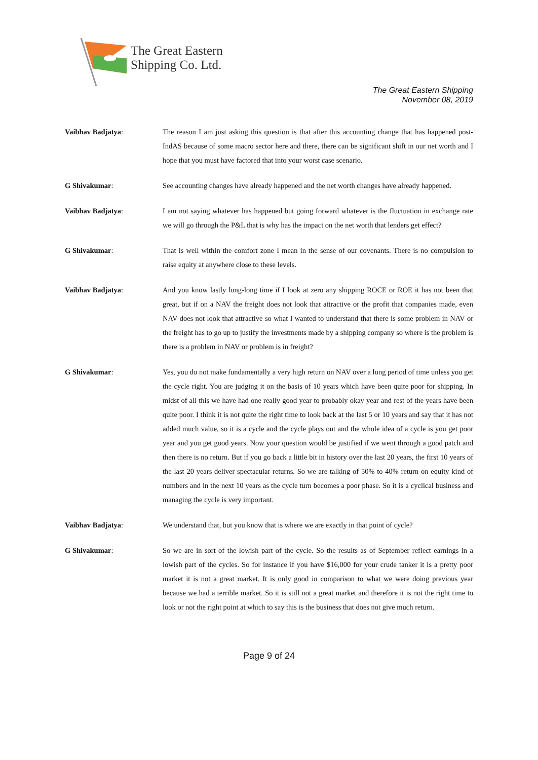The Great Eastern
Shipping Co. Ltd.
The Great Eastern Shipping
November 08, 2019
Vaibhav Badjatya: The reason I am just asking this question is that after this accounting change that has happened post-IndAS because of some macro sector here and there, there can be significant shift in our net worth and I hope that you must have factored that into your worst case scenario.
G Shivakumar: See accounting changes have already happened and the net worth changes have already happened.
Vaibhav Badjatya: I am not saying whatever has happened but going forward whatever is the fluctuation in exchange rate we will go through the P&L that is why has the impact on the net worth that lenders get effect?
G Shivakumar: That is well within the comfort zone I mean in the sense of our covenants. There is no compulsion to raise equity at anywhere close to these levels.
Vaibhav Badjatya: And you know lastly long-long time if I look at zero any shipping ROCE or ROE it has not been that great, but if on a NAV the freight does not look that attractive or the profit that companies made, even NAV does not look that attractive so what I wanted to understand that there is some problem in NAV or the freight has to go up to justify the investments made by a shipping company so where is the problem is there is a problem in NAV or problem is in freight?
G Shivakumar: Yes, you do not make fundamentally a very high return on NAV over a long period of time unless you get the cycle right. You are judging it on the basis of 10 years which have been quite poor for shipping. In midst of all this we have had one really good year to probably okay year and rest of the years have been quite poor. I think it is not quite the right time to look back at the last 5 or 10 years and say that it has not added much value, so it is a cycle and the cycle plays out and the whole idea of a cycle is you get poor year and you get good years. Now your question would be justified if we went through a good patch and then there is no return. But if you go back a little bit in history over the last 20 years, the first 10 years of the last 20 years deliver spectacular returns. So we are talking of 50% to 40% return on equity kind of numbers and in the next 10 years as the cycle turn becomes a poor phase. So it is a cyclical business and managing the cycle is very important.
Vaibhav Badjatya: We understand that, but you know that is where we are exactly in that point of cycle?
G Shivakumar: So we are in sort of the lowish part of the cycle. So the results as of September reflect earnings in a lowish part of the cycles. So for instance if you have $16,000 for your crude tanker it is a pretty poor market it is not a great market. It is only good in comparison to what we were doing previous year because we had a terrible market. So it is still not a great market and therefore it is not the right time to look or not the right point at which to say this is the business that does not give much return.
Page 9 of 24